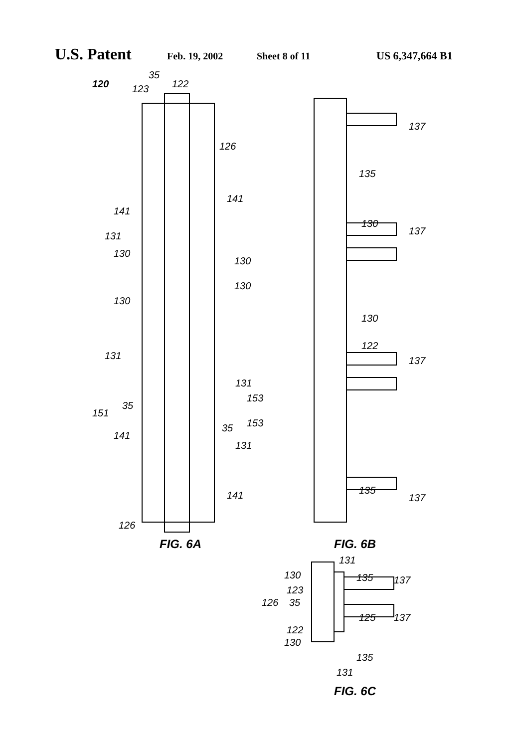U.S. Patent Feb. 19, 2002 Sheet 8 of 11 US 6,347,664 B1
120
35
123 122
126
141
141
131
130
130
130
130
131
131
153
35
151
35 153
141
131
141
126
FIG. 6A
137
135
130
137
130
122
137
135
137
FIG. 6B
131
130 135 137
123
126 35
125 137
122
130
135
131
FIG. 6C